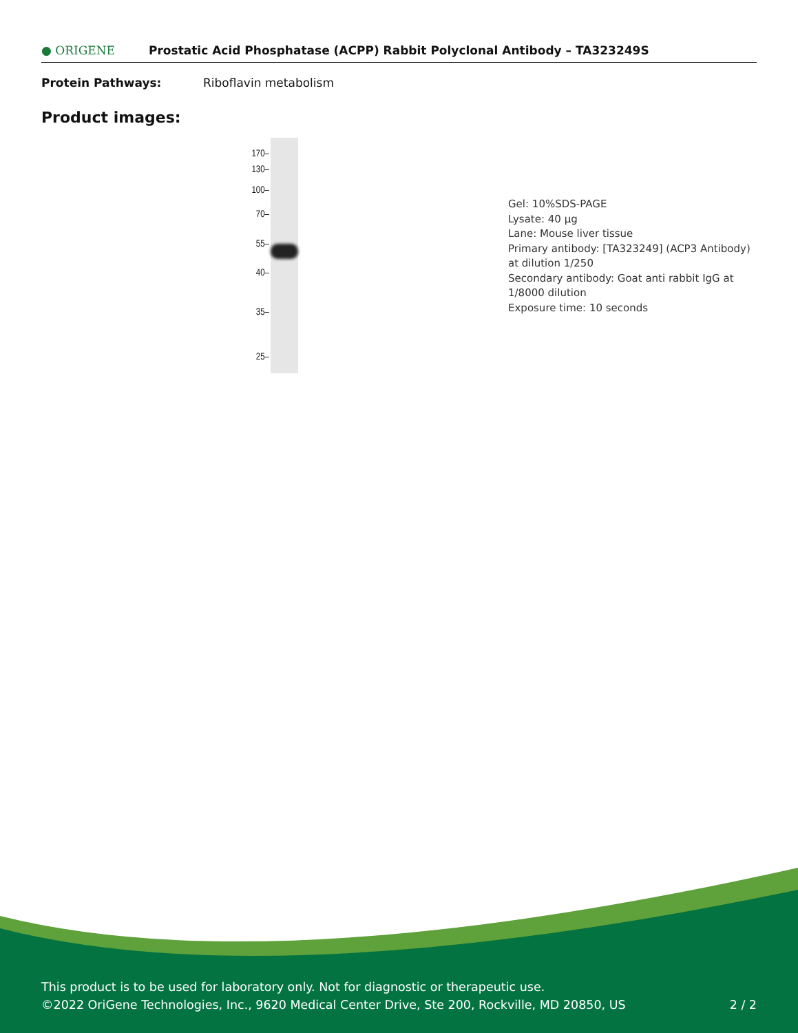● ORIGENE
Prostatic Acid Phosphatase (ACPP) Rabbit Polyclonal Antibody – TA323249S
Protein Pathways: Riboflavin metabolism
Product images:
170–
130–
100–
70–
55–
40–
35–
25–
Gel: 10%SDS-PAGE
Lysate: 40 μg
Lane: Mouse liver tissue
Primary antibody: [TA323249] (ACP3 Antibody) at dilution 1/250
Secondary antibody: Goat anti rabbit IgG at 1/8000 dilution
Exposure time: 10 seconds
This product is to be used for laboratory only. Not for diagnostic or therapeutic use.
©2022 OriGene Technologies, Inc., 9620 Medical Center Drive, Ste 200, Rockville, MD 20850, US
2 / 2